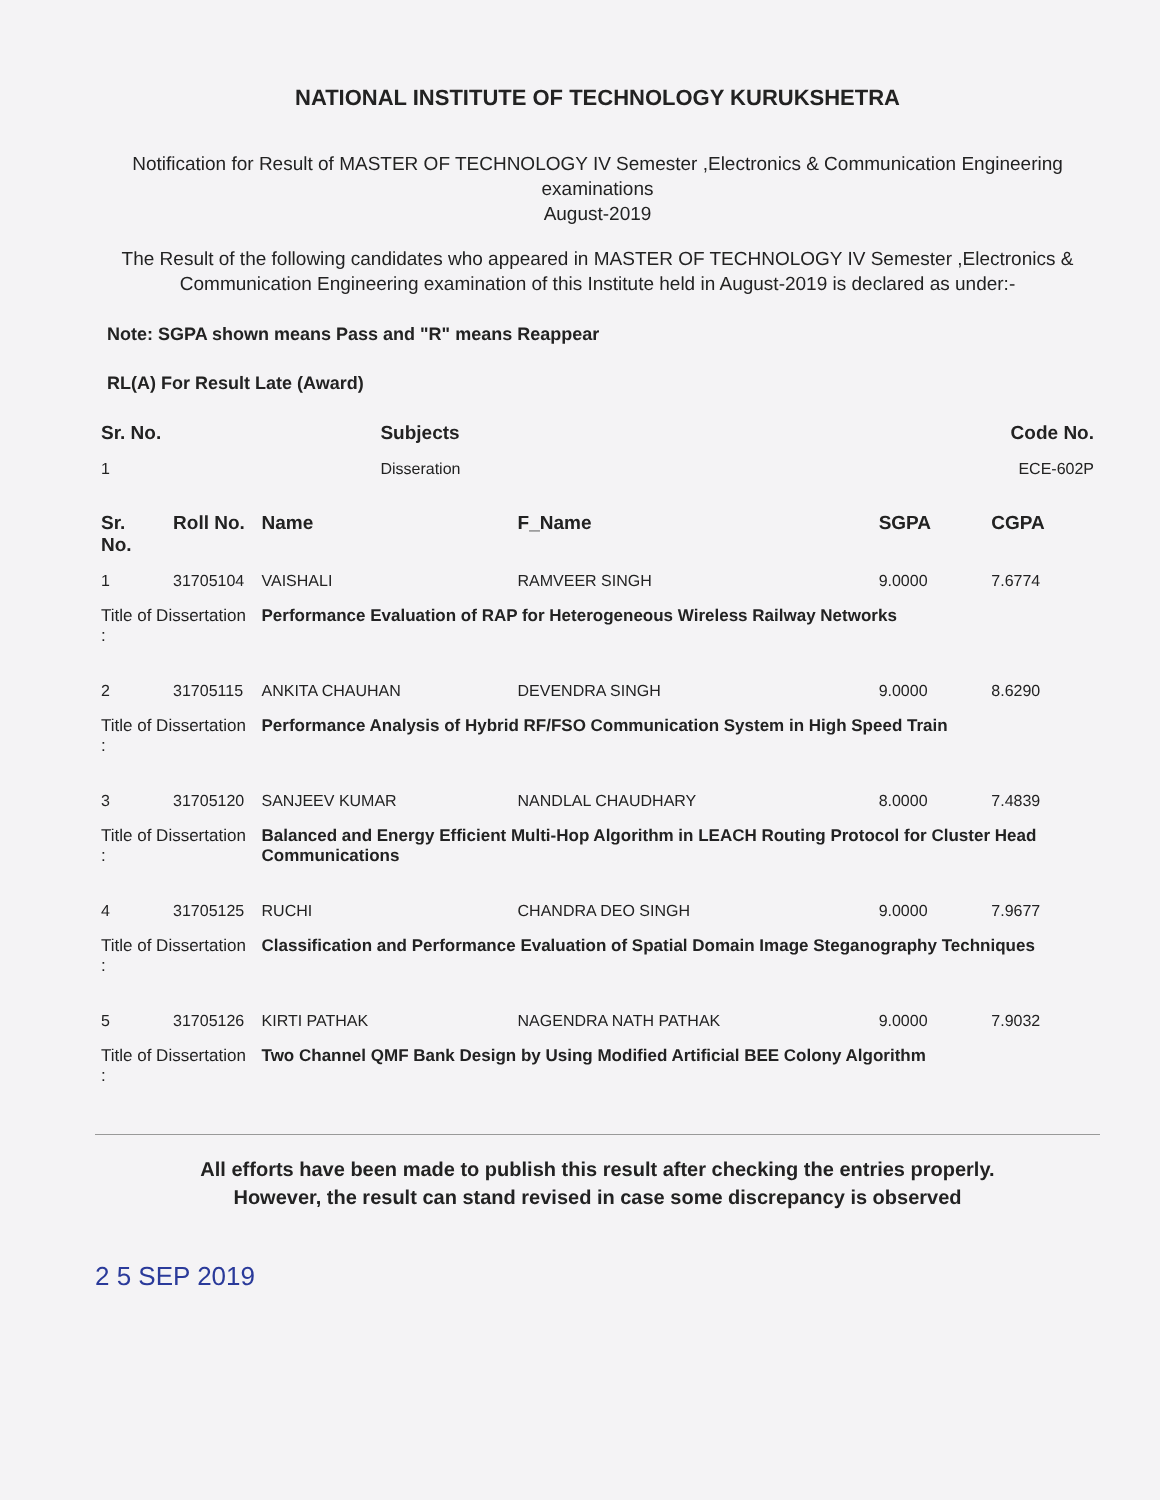NATIONAL INSTITUTE OF TECHNOLOGY KURUKSHETRA
Notification for Result of MASTER OF TECHNOLOGY IV Semester ,Electronics & Communication Engineering examinations
August-2019
The Result of the following candidates who appeared in MASTER OF TECHNOLOGY IV Semester ,Electronics & Communication Engineering examination of this Institute held in August-2019 is declared as under:-
Note: SGPA shown means Pass and "R" means Reappear
RL(A) For Result Late (Award)
| Sr. No. | Subjects | Code No. |
| --- | --- | --- |
| 1 | Disseration | ECE-602P |
| Sr. No. | Roll No. | Name | F_Name | SGPA | CGPA |
| --- | --- | --- | --- | --- | --- |
| 1 | 31705104 | VAISHALI | RAMVEER SINGH | 9.0000 | 7.6774 |
| Title of Dissertation : | | Performance Evaluation of RAP for Heterogeneous Wireless Railway Networks | | | |
| 2 | 31705115 | ANKITA CHAUHAN | DEVENDRA SINGH | 9.0000 | 8.6290 |
| Title of Dissertation : | | Performance Analysis of Hybrid RF/FSO Communication System in High Speed Train | | | |
| 3 | 31705120 | SANJEEV KUMAR | NANDLAL CHAUDHARY | 8.0000 | 7.4839 |
| Title of Dissertation : | | Balanced and Energy Efficient Multi-Hop Algorithm in LEACH Routing Protocol for Cluster Head Communications | | | |
| 4 | 31705125 | RUCHI | CHANDRA DEO SINGH | 9.0000 | 7.9677 |
| Title of Dissertation : | | Classification and Performance Evaluation of Spatial Domain Image Steganography Techniques | | | |
| 5 | 31705126 | KIRTI PATHAK | NAGENDRA NATH PATHAK | 9.0000 | 7.9032 |
| Title of Dissertation : | | Two Channel QMF Bank Design by Using Modified Artificial BEE Colony Algorithm | | | |
All efforts have been made to publish this result after checking the entries properly.
However, the result can stand revised in case some discrepancy is observed
2 5 SEP 2019